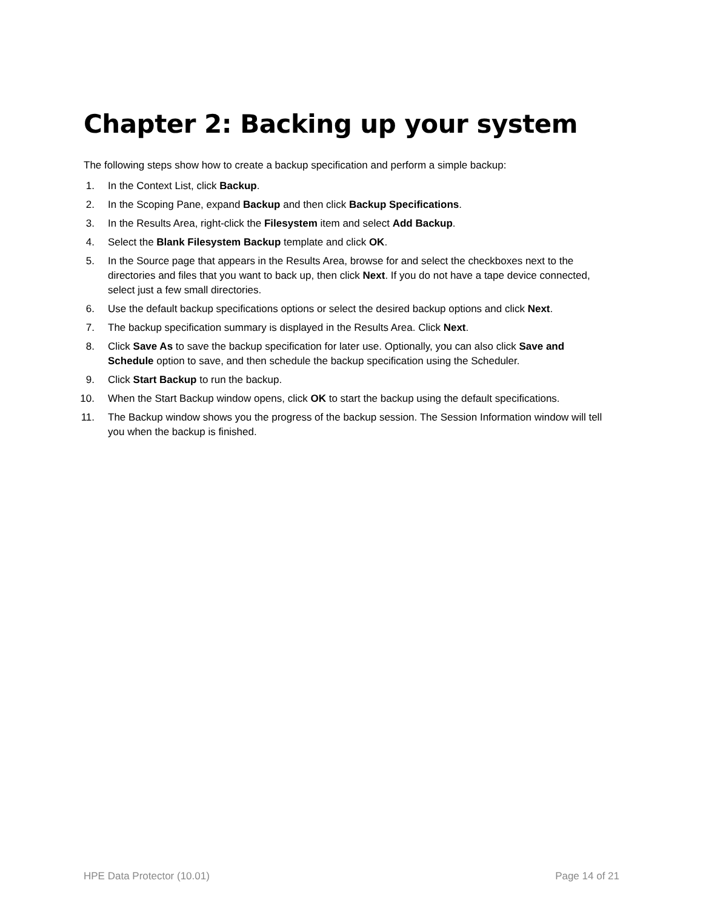Chapter 2: Backing up your system
The following steps show how to create a backup specification and perform a simple backup:
1. In the Context List, click Backup.
2. In the Scoping Pane, expand Backup and then click Backup Specifications.
3. In the Results Area, right-click the Filesystem item and select Add Backup.
4. Select the Blank Filesystem Backup template and click OK.
5. In the Source page that appears in the Results Area, browse for and select the checkboxes next to the directories and files that you want to back up, then click Next. If you do not have a tape device connected, select just a few small directories.
6. Use the default backup specifications options or select the desired backup options and click Next.
7. The backup specification summary is displayed in the Results Area. Click Next.
8. Click Save As to save the backup specification for later use. Optionally, you can also click Save and Schedule option to save, and then schedule the backup specification using the Scheduler.
9. Click Start Backup to run the backup.
10. When the Start Backup window opens, click OK to start the backup using the default specifications.
11. The Backup window shows you the progress of the backup session. The Session Information window will tell you when the backup is finished.
HPE Data Protector (10.01) Page 14 of 21